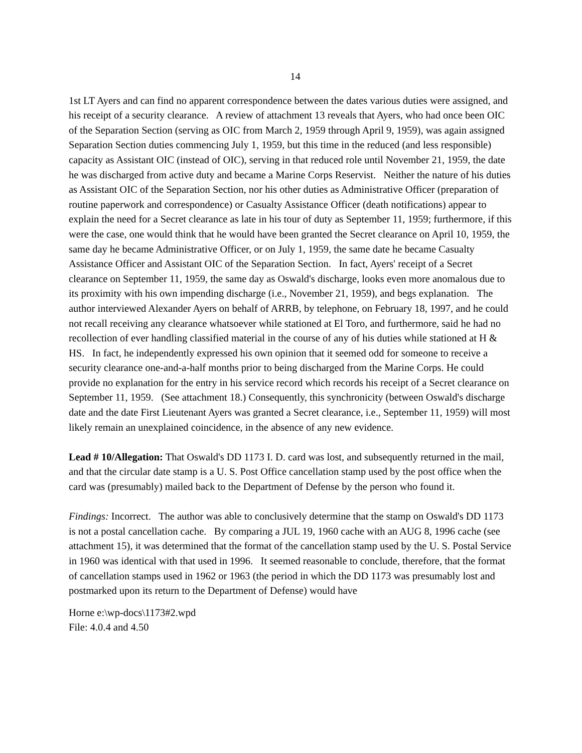14
1st LT Ayers and can find no apparent correspondence between the dates various duties were assigned, and his receipt of a security clearance. A review of attachment 13 reveals that Ayers, who had once been OIC of the Separation Section (serving as OIC from March 2, 1959 through April 9, 1959), was again assigned Separation Section duties commencing July 1, 1959, but this time in the reduced (and less responsible) capacity as Assistant OIC (instead of OIC), serving in that reduced role until November 21, 1959, the date he was discharged from active duty and became a Marine Corps Reservist. Neither the nature of his duties as Assistant OIC of the Separation Section, nor his other duties as Administrative Officer (preparation of routine paperwork and correspondence) or Casualty Assistance Officer (death notifications) appear to explain the need for a Secret clearance as late in his tour of duty as September 11, 1959; furthermore, if this were the case, one would think that he would have been granted the Secret clearance on April 10, 1959, the same day he became Administrative Officer, or on July 1, 1959, the same date he became Casualty Assistance Officer and Assistant OIC of the Separation Section. In fact, Ayers' receipt of a Secret clearance on September 11, 1959, the same day as Oswald's discharge, looks even more anomalous due to its proximity with his own impending discharge (i.e., November 21, 1959), and begs explanation. The author interviewed Alexander Ayers on behalf of ARRB, by telephone, on February 18, 1997, and he could not recall receiving any clearance whatsoever while stationed at El Toro, and furthermore, said he had no recollection of ever handling classified material in the course of any of his duties while stationed at H & HS. In fact, he independently expressed his own opinion that it seemed odd for someone to receive a security clearance one-and-a-half months prior to being discharged from the Marine Corps. He could provide no explanation for the entry in his service record which records his receipt of a Secret clearance on September 11, 1959. (See attachment 18.) Consequently, this synchronicity (between Oswald's discharge date and the date First Lieutenant Ayers was granted a Secret clearance, i.e., September 11, 1959) will most likely remain an unexplained coincidence, in the absence of any new evidence.
Lead # 10/Allegation: That Oswald's DD 1173 I. D. card was lost, and subsequently returned in the mail, and that the circular date stamp is a U. S. Post Office cancellation stamp used by the post office when the card was (presumably) mailed back to the Department of Defense by the person who found it.
Findings: Incorrect. The author was able to conclusively determine that the stamp on Oswald's DD 1173 is not a postal cancellation cache. By comparing a JUL 19, 1960 cache with an AUG 8, 1996 cache (see attachment 15), it was determined that the format of the cancellation stamp used by the U. S. Postal Service in 1960 was identical with that used in 1996. It seemed reasonable to conclude, therefore, that the format of cancellation stamps used in 1962 or 1963 (the period in which the DD 1173 was presumably lost and postmarked upon its return to the Department of Defense) would have
Horne e:\wp-docs\1173#2.wpd
File: 4.0.4 and 4.50